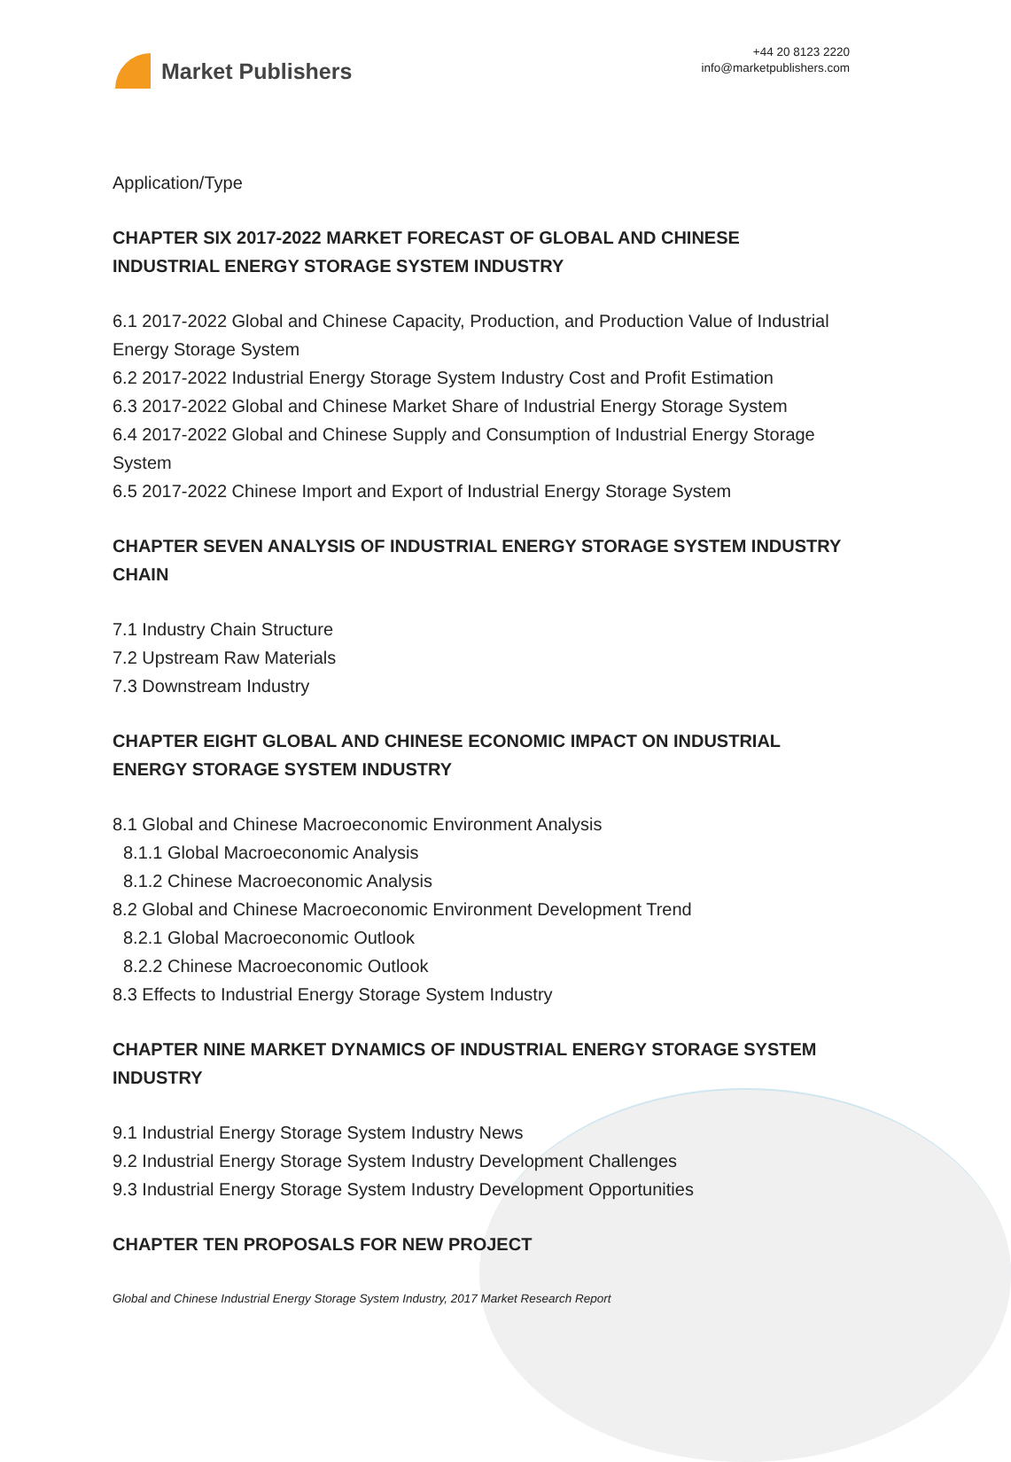Market Publishers
+44 20 8123 2220
info@marketpublishers.com
Application/Type
CHAPTER SIX 2017-2022 MARKET FORECAST OF GLOBAL AND CHINESE INDUSTRIAL ENERGY STORAGE SYSTEM INDUSTRY
6.1 2017-2022 Global and Chinese Capacity, Production, and Production Value of Industrial Energy Storage System
6.2 2017-2022 Industrial Energy Storage System Industry Cost and Profit Estimation
6.3 2017-2022 Global and Chinese Market Share of Industrial Energy Storage System
6.4 2017-2022 Global and Chinese Supply and Consumption of Industrial Energy Storage System
6.5 2017-2022 Chinese Import and Export of Industrial Energy Storage System
CHAPTER SEVEN ANALYSIS OF INDUSTRIAL ENERGY STORAGE SYSTEM INDUSTRY CHAIN
7.1 Industry Chain Structure
7.2 Upstream Raw Materials
7.3 Downstream Industry
CHAPTER EIGHT GLOBAL AND CHINESE ECONOMIC IMPACT ON INDUSTRIAL ENERGY STORAGE SYSTEM INDUSTRY
8.1 Global and Chinese Macroeconomic Environment Analysis
8.1.1 Global Macroeconomic Analysis
8.1.2 Chinese Macroeconomic Analysis
8.2 Global and Chinese Macroeconomic Environment Development Trend
8.2.1 Global Macroeconomic Outlook
8.2.2 Chinese Macroeconomic Outlook
8.3 Effects to Industrial Energy Storage System Industry
CHAPTER NINE MARKET DYNAMICS OF INDUSTRIAL ENERGY STORAGE SYSTEM INDUSTRY
9.1 Industrial Energy Storage System Industry News
9.2 Industrial Energy Storage System Industry Development Challenges
9.3 Industrial Energy Storage System Industry Development Opportunities
CHAPTER TEN PROPOSALS FOR NEW PROJECT
Global and Chinese Industrial Energy Storage System Industry, 2017 Market Research Report